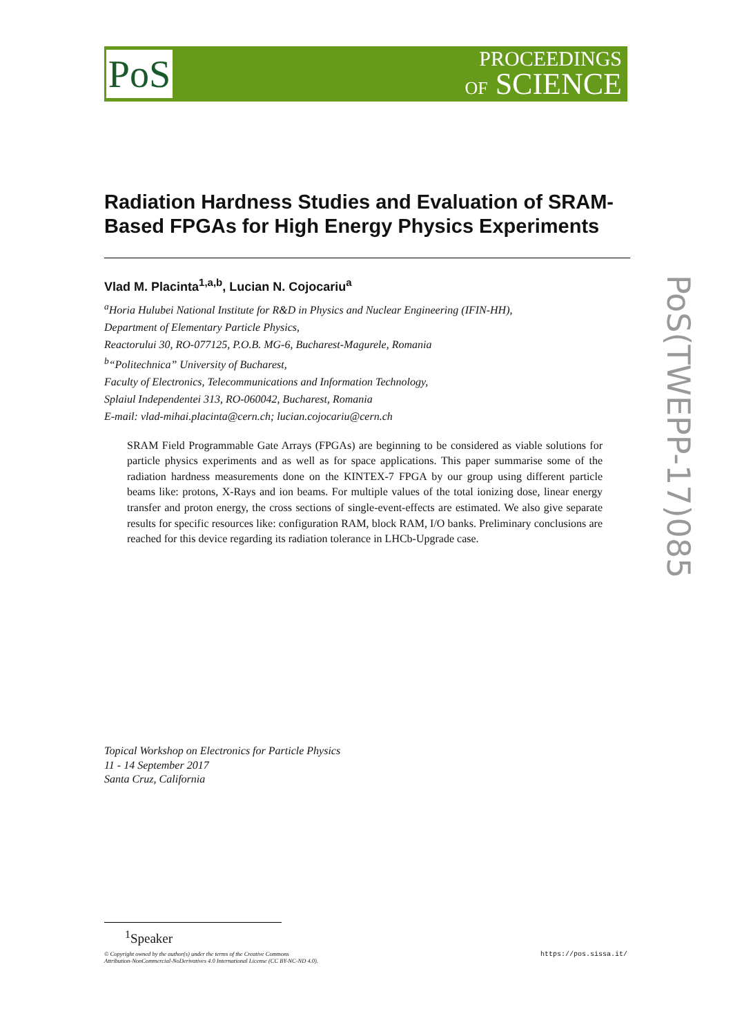PoS
PROCEEDINGS
OF SCIENCE
PoS(TWEPP-17)085
Radiation Hardness Studies and Evaluation of SRAM-Based FPGAs for High Energy Physics Experiments
Vlad M. Placinta<sup>1,a,b</sup>, Lucian N. Cojocariu<sup>a</sup>
<sup>a</sup> Horia Hulubei National Institute for R&D in Physics and Nuclear Engineering (IFIN-HH),
Department of Elementary Particle Physics,
Reactorului 30, RO-077125, P.O.B. MG-6, Bucharest-Magurele, Romania
<sup>b</sup> “Politechnica” University of Bucharest,
Faculty of Electronics, Telecommunications and Information Technology,
Splaiul Independentei 313, RO-060042, Bucharest, Romania
E-mail: vlad-mihai.placinta@cern.ch; lucian.cojocariu@cern.ch
SRAM Field Programmable Gate Arrays (FPGAs) are beginning to be considered as viable solutions for particle physics experiments and as well as for space applications. This paper summarise some of the radiation hardness measurements done on the KINTEX-7 FPGA by our group using different particle beams like: protons, X-Rays and ion beams. For multiple values of the total ionizing dose, linear energy transfer and proton energy, the cross sections of single-event-effects are estimated. We also give separate results for specific resources like: configuration RAM, block RAM, I/O banks. Preliminary conclusions are reached for this device regarding its radiation tolerance in LHCb-Upgrade case.
Topical Workshop on Electronics for Particle Physics
11 - 14 September 2017
Santa Cruz, California
<sup>1</sup> Speaker
© Copyright owned by the author(s) under the terms of the Creative Commons
Attribution-NonCommercial-NoDerivatives 4.0 International License (CC BY-NC-ND 4.0). https://pos.sissa.it/